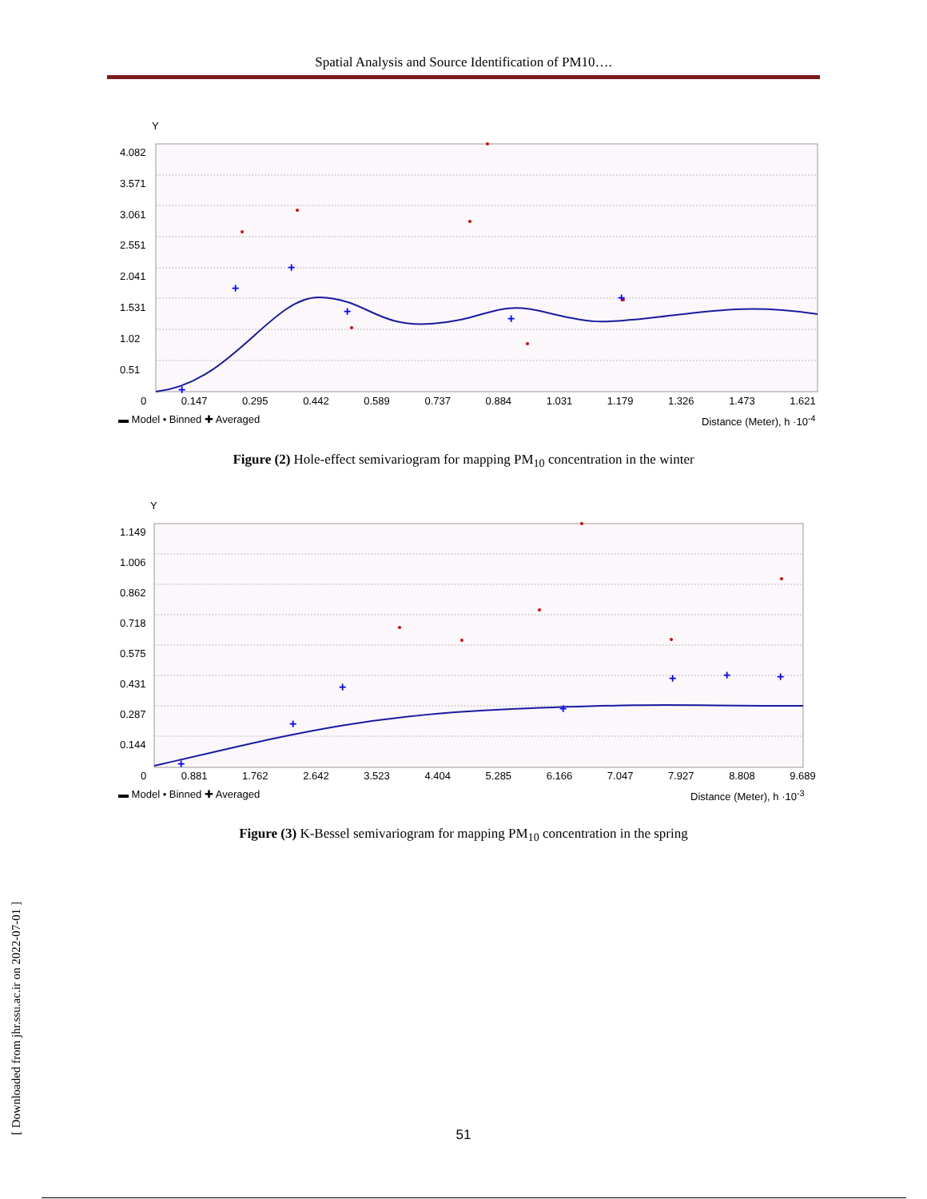Spatial Analysis and Source Identification of PM10….
+
+
+
+
+
+
Y
4.082
3.571
3.061
2.551
2.041
1.531
1.02
0.51
0 0.147 0.295 0.442 0.589 0.737 0.884 1.031 1.179 1.326 1.473 1.621
▬ Model • Binned ✚ Averaged Distance (Meter), h ·10<sup>-4</sup>
Figure (2) Hole-effect semivariogram for mapping PM<sub>10</sub> concentration in the winter
+
+
+
+
+
+
+
Y
1.149
1.006
0.862
0.718
0.575
0.431
0.287
0.144
0 0.881 1.762 2.642 3.523 4.404 5.285 6.166 7.047 7.927 8.808 9.689
▬ Model • Binned ✚ Averaged Distance (Meter), h ·10<sup>-3</sup>
Figure (3) K-Bessel semivariogram for mapping PM<sub>10</sub> concentration in the spring
[ Downloaded from jhr.ssu.ac.ir on 2022-07-01 ]
51